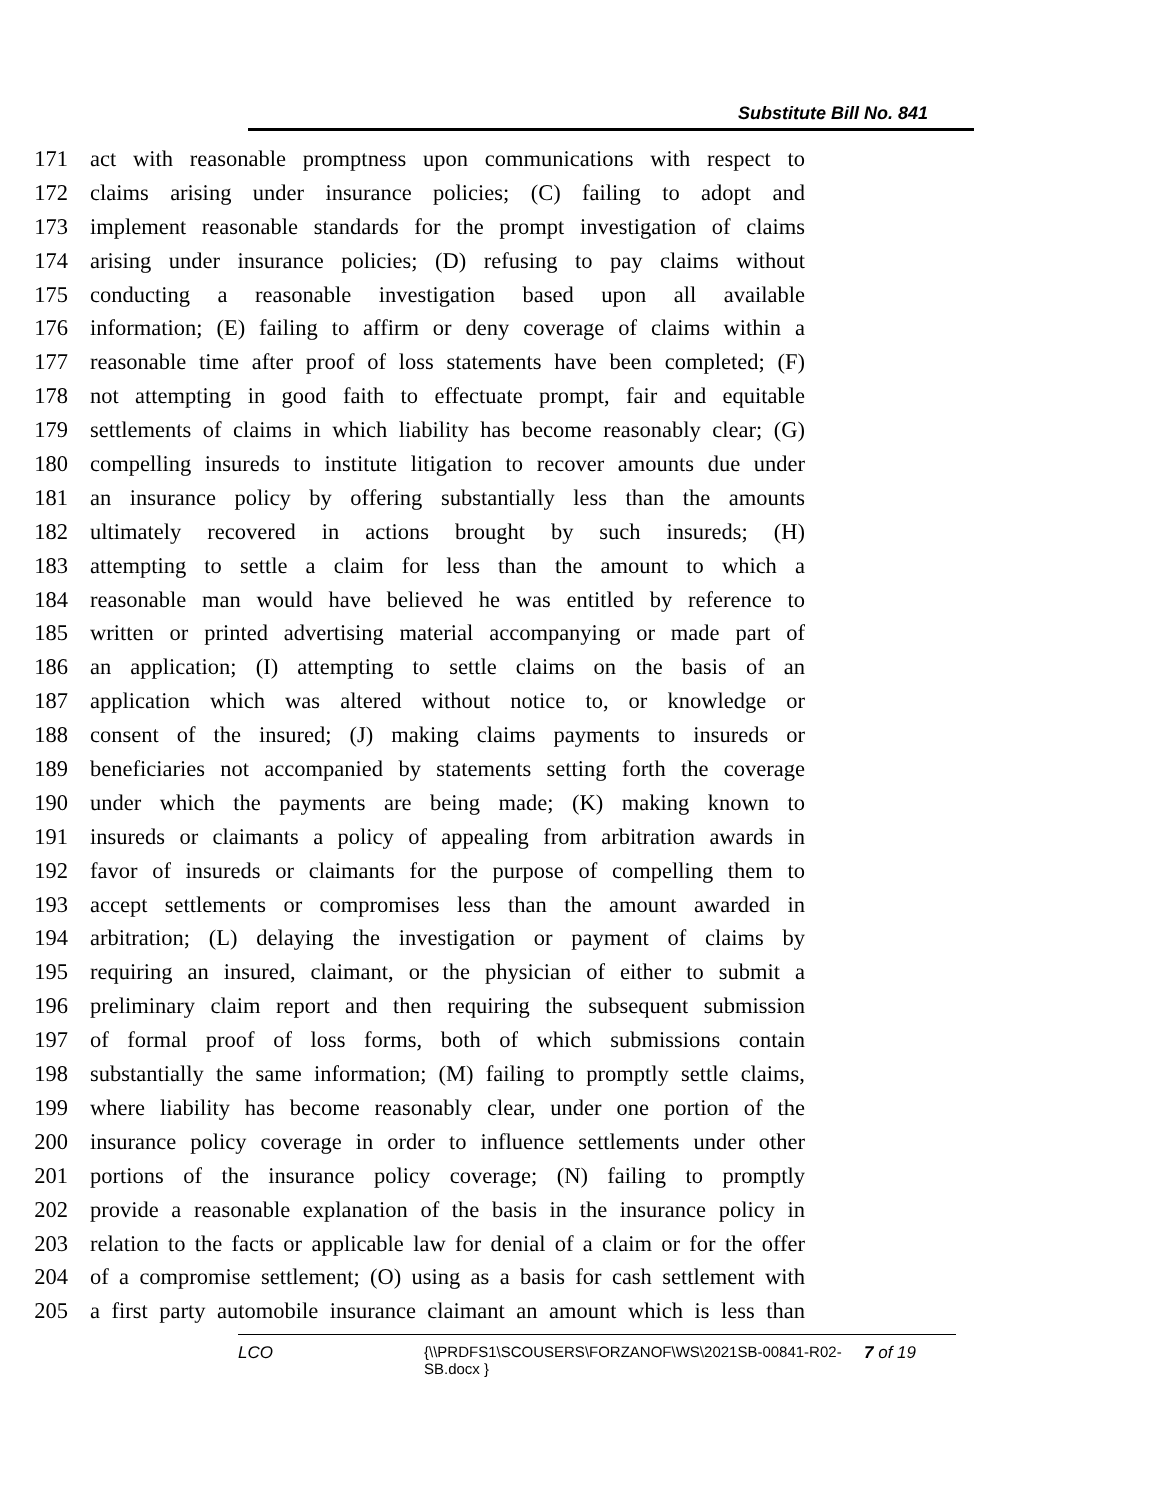Substitute Bill No. 841
171 act with reasonable promptness upon communications with respect to
172 claims arising under insurance policies; (C) failing to adopt and
173 implement reasonable standards for the prompt investigation of claims
174 arising under insurance policies; (D) refusing to pay claims without
175 conducting a reasonable investigation based upon all available
176 information; (E) failing to affirm or deny coverage of claims within a
177 reasonable time after proof of loss statements have been completed; (F)
178 not attempting in good faith to effectuate prompt, fair and equitable
179 settlements of claims in which liability has become reasonably clear; (G)
180 compelling insureds to institute litigation to recover amounts due under
181 an insurance policy by offering substantially less than the amounts
182 ultimately recovered in actions brought by such insureds; (H)
183 attempting to settle a claim for less than the amount to which a
184 reasonable man would have believed he was entitled by reference to
185 written or printed advertising material accompanying or made part of
186 an application; (I) attempting to settle claims on the basis of an
187 application which was altered without notice to, or knowledge or
188 consent of the insured; (J) making claims payments to insureds or
189 beneficiaries not accompanied by statements setting forth the coverage
190 under which the payments are being made; (K) making known to
191 insureds or claimants a policy of appealing from arbitration awards in
192 favor of insureds or claimants for the purpose of compelling them to
193 accept settlements or compromises less than the amount awarded in
194 arbitration; (L) delaying the investigation or payment of claims by
195 requiring an insured, claimant, or the physician of either to submit a
196 preliminary claim report and then requiring the subsequent submission
197 of formal proof of loss forms, both of which submissions contain
198 substantially the same information; (M) failing to promptly settle claims,
199 where liability has become reasonably clear, under one portion of the
200 insurance policy coverage in order to influence settlements under other
201 portions of the insurance policy coverage; (N) failing to promptly
202 provide a reasonable explanation of the basis in the insurance policy in
203 relation to the facts or applicable law for denial of a claim or for the offer
204 of a compromise settlement; (O) using as a basis for cash settlement with
205 a first party automobile insurance claimant an amount which is less than
LCO {\\PRDFS1\SCOUSERS\FORZANOF\WS\2021SB-00841-R02-SB.docx } 7 of 19